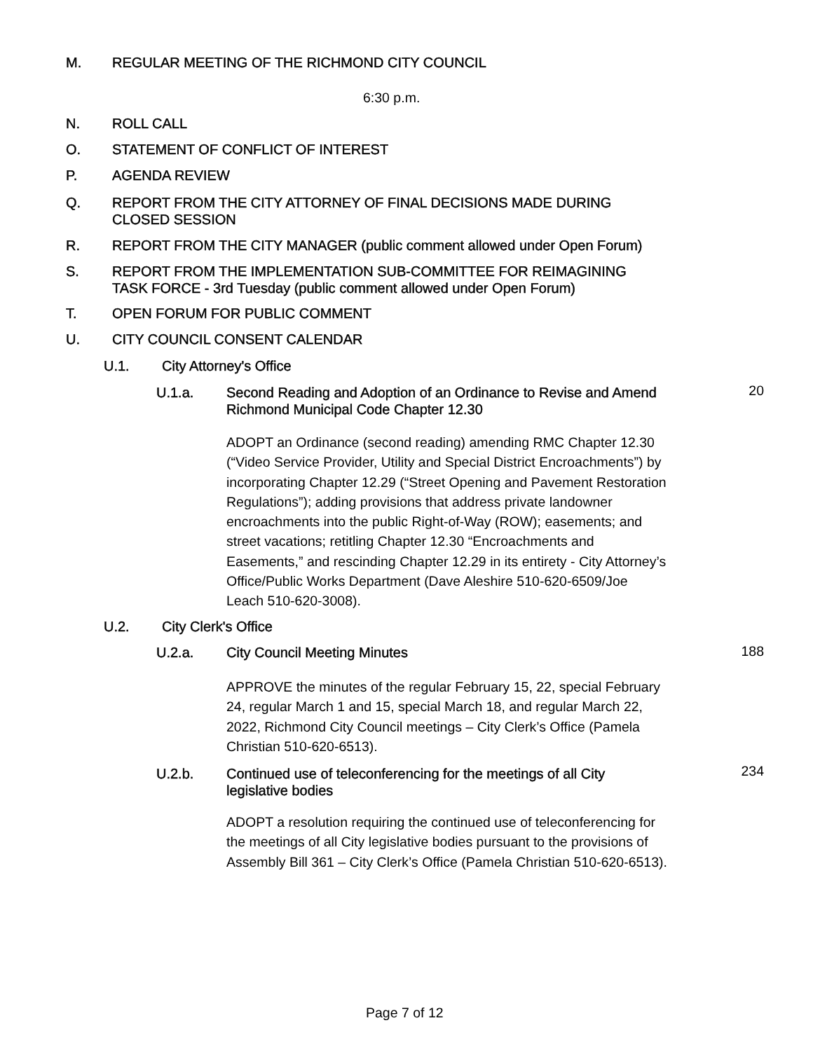M. REGULAR MEETING OF THE RICHMOND CITY COUNCIL
6:30 p.m.
N. ROLL CALL
O. STATEMENT OF CONFLICT OF INTEREST
P. AGENDA REVIEW
Q. REPORT FROM THE CITY ATTORNEY OF FINAL DECISIONS MADE DURING
CLOSED SESSION
R. REPORT FROM THE CITY MANAGER (public comment allowed under Open Forum)
S. REPORT FROM THE IMPLEMENTATION SUB-COMMITTEE FOR REIMAGINING
TASK FORCE - 3rd Tuesday (public comment allowed under Open Forum)
T. OPEN FORUM FOR PUBLIC COMMENT
U. CITY COUNCIL CONSENT CALENDAR
U.1. City Attorney's Office
U.1.a. Second Reading and Adoption of an Ordinance to Revise and Amend
Richmond Municipal Code Chapter 12.30
20
ADOPT an Ordinance (second reading) amending RMC Chapter 12.30 (“Video Service Provider, Utility and Special District Encroachments”) by incorporating Chapter 12.29 (“Street Opening and Pavement Restoration Regulations”); adding provisions that address private landowner encroachments into the public Right-of-Way (ROW); easements; and street vacations; retitling Chapter 12.30 “Encroachments and Easements,” and rescinding Chapter 12.29 in its entirety - City Attorney’s Office/Public Works Department (Dave Aleshire 510-620-6509/Joe Leach 510-620-3008).
U.2. City Clerk's Office
U.2.a. City Council Meeting Minutes
188
APPROVE the minutes of the regular February 15, 22, special February 24, regular March 1 and 15, special March 18, and regular March 22, 2022, Richmond City Council meetings – City Clerk’s Office (Pamela Christian 510-620-6513).
U.2.b. Continued use of teleconferencing for the meetings of all City
legislative bodies
234
ADOPT a resolution requiring the continued use of teleconferencing for the meetings of all City legislative bodies pursuant to the provisions of Assembly Bill 361 – City Clerk’s Office (Pamela Christian 510-620-6513).
Page 7 of 12